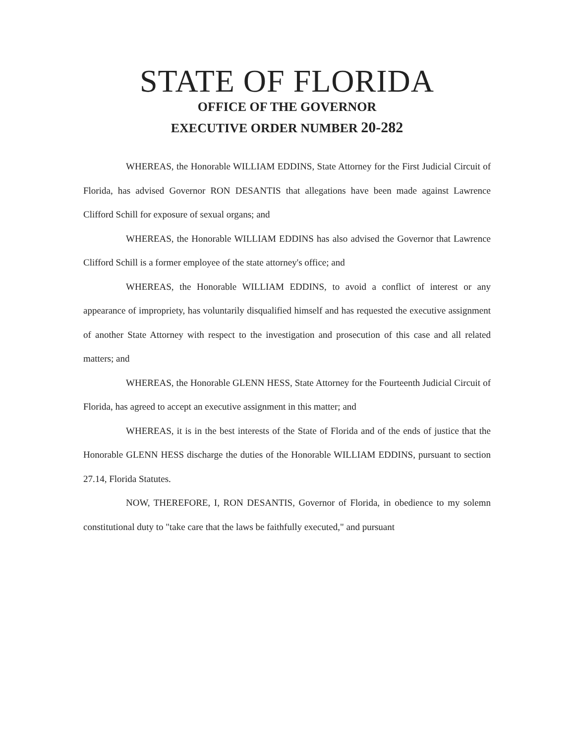STATE OF FLORIDA
OFFICE OF THE GOVERNOR
EXECUTIVE ORDER NUMBER 20-282
WHEREAS, the Honorable WILLIAM EDDINS, State Attorney for the First Judicial Circuit of Florida, has advised Governor RON DESANTIS that allegations have been made against Lawrence Clifford Schill for exposure of sexual organs; and
WHEREAS, the Honorable WILLIAM EDDINS has also advised the Governor that Lawrence Clifford Schill is a former employee of the state attorney's office; and
WHEREAS, the Honorable WILLIAM EDDINS, to avoid a conflict of interest or any appearance of impropriety, has voluntarily disqualified himself and has requested the executive assignment of another State Attorney with respect to the investigation and prosecution of this case and all related matters; and
WHEREAS, the Honorable GLENN HESS, State Attorney for the Fourteenth Judicial Circuit of Florida, has agreed to accept an executive assignment in this matter; and
WHEREAS, it is in the best interests of the State of Florida and of the ends of justice that the Honorable GLENN HESS discharge the duties of the Honorable WILLIAM EDDINS, pursuant to section 27.14, Florida Statutes.
NOW, THEREFORE, I, RON DESANTIS, Governor of Florida, in obedience to my solemn constitutional duty to "take care that the laws be faithfully executed," and pursuant